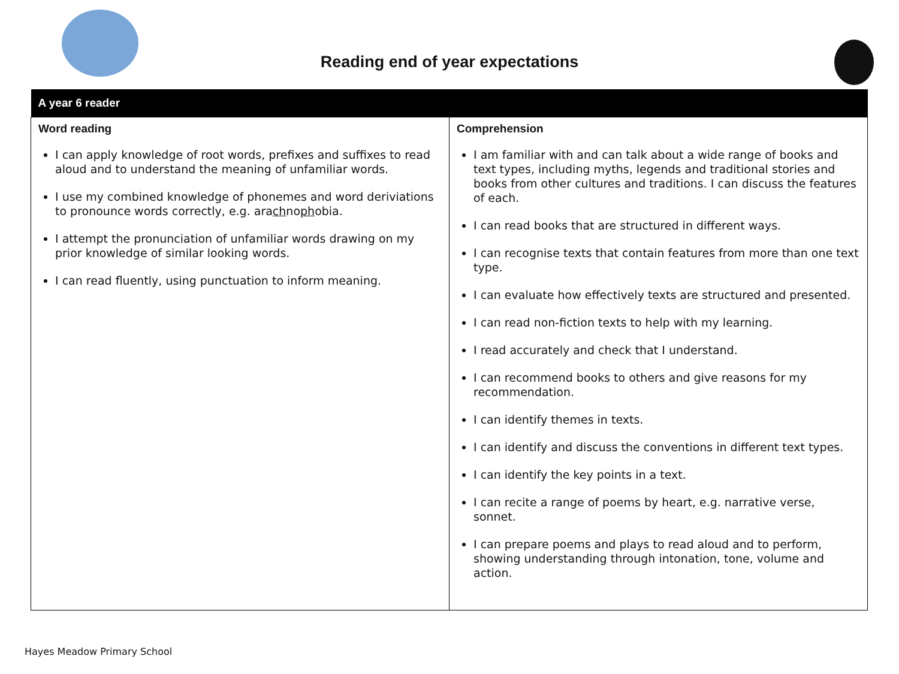Reading end of year expectations
| A year 6 reader | |
| --- | --- |
| Word reading I can apply knowledge of root words, prefixes and suffixes to read aloud and to understand the meaning of unfamiliar words. I use my combined knowledge of phonemes and word deriviations to pronounce words correctly, e.g. ara ch no ph obia. I attempt the pronunciation of unfamiliar words drawing on my prior knowledge of similar looking words. I can read fluently, using punctuation to inform meaning. | Comprehension I am familiar with and can talk about a wide range of books and text types, including myths, legends and traditional stories and books from other cultures and traditions. I can discuss the features of each. I can read books that are structured in different ways. I can recognise texts that contain features from more than one text type. I can evaluate how effectively texts are structured and presented. I can read non-fiction texts to help with my learning. I read accurately and check that I understand. I can recommend books to others and give reasons for my recommendation. I can identify themes in texts. I can identify and discuss the conventions in different text types. I can identify the key points in a text. I can recite a range of poems by heart, e.g. narrative verse, sonnet. I can prepare poems and plays to read aloud and to perform, showing understanding through intonation, tone, volume and action. |
Hayes Meadow Primary School